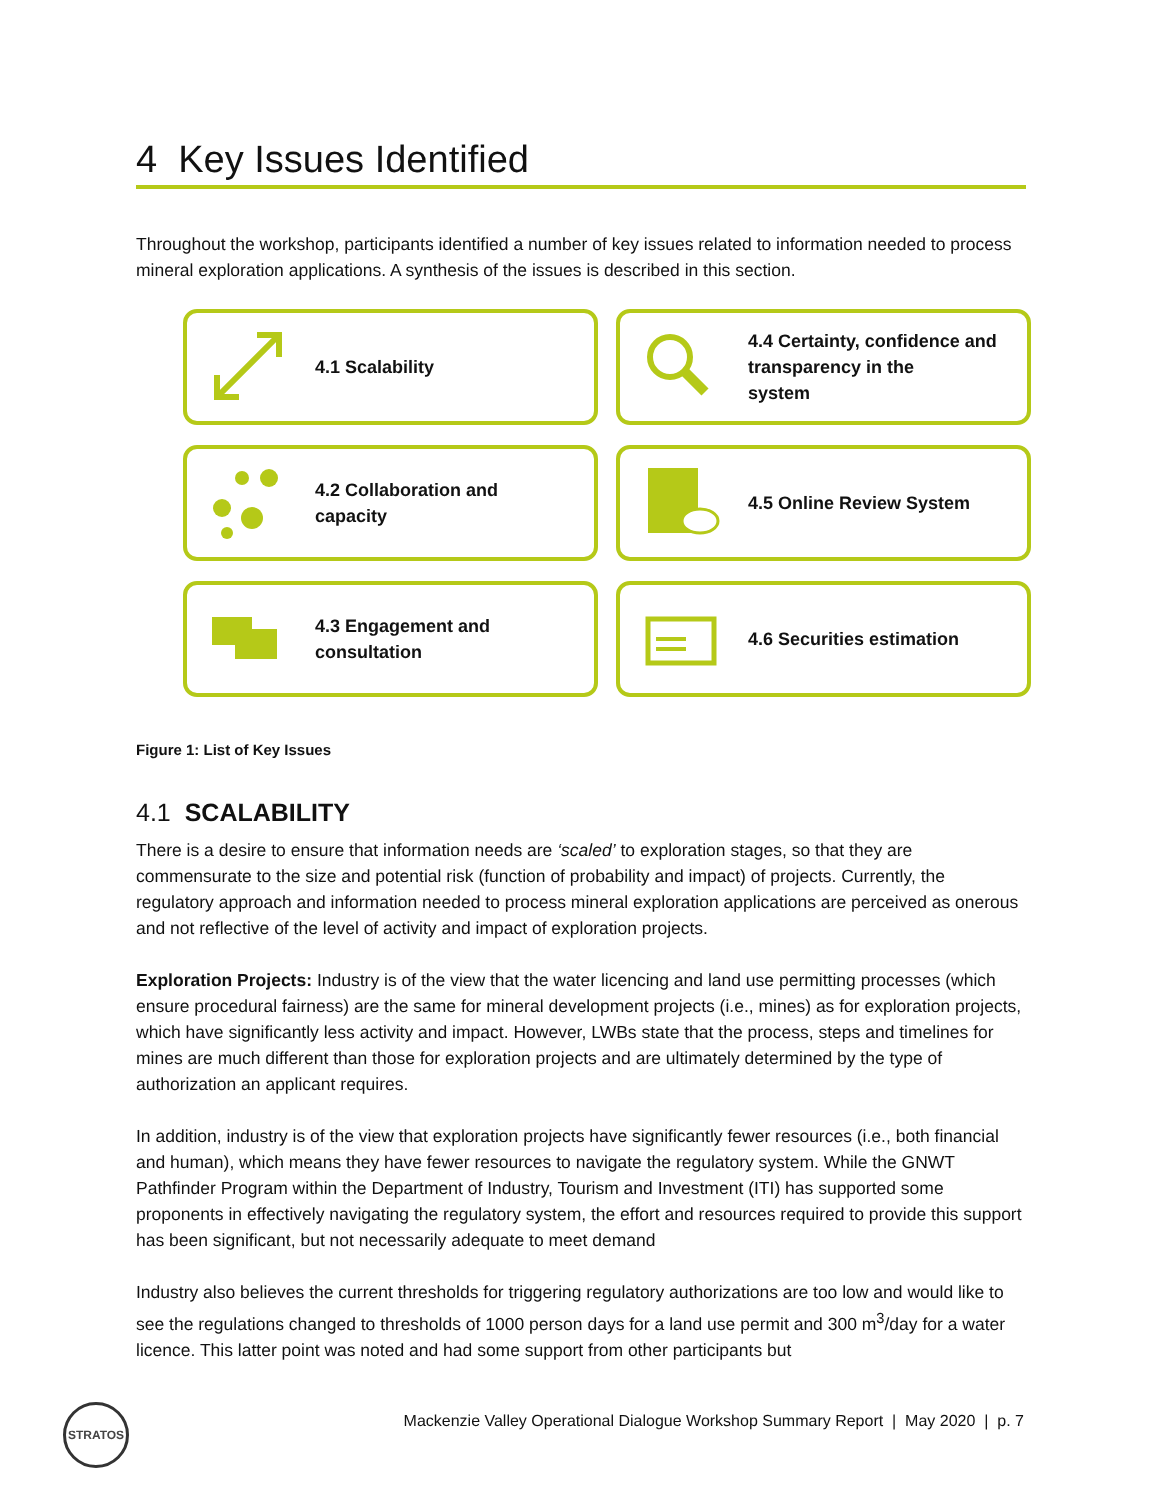4 Key Issues Identified
Throughout the workshop, participants identified a number of key issues related to information needed to process mineral exploration applications. A synthesis of the issues is described in this section.
4.1 Scalability
4.4 Certainty, confidence and
transparency in the
system
4.2 Collaboration and
capacity
4.5 Online Review System
4.3 Engagement and
consultation
4.6 Securities estimation
Figure 1: List of Key Issues
4.1 SCALABILITY
There is a desire to ensure that information needs are ‘scaled’ to exploration stages, so that they are commensurate to the size and potential risk (function of probability and impact) of projects. Currently, the regulatory approach and information needed to process mineral exploration applications are perceived as onerous and not reflective of the level of activity and impact of exploration projects.
Exploration Projects: Industry is of the view that the water licencing and land use permitting processes (which ensure procedural fairness) are the same for mineral development projects (i.e., mines) as for exploration projects, which have significantly less activity and impact. However, LWBs state that the process, steps and timelines for mines are much different than those for exploration projects and are ultimately determined by the type of authorization an applicant requires.
In addition, industry is of the view that exploration projects have significantly fewer resources (i.e., both financial and human), which means they have fewer resources to navigate the regulatory system. While the GNWT Pathfinder Program within the Department of Industry, Tourism and Investment (ITI) has supported some proponents in effectively navigating the regulatory system, the effort and resources required to provide this support has been significant, but not necessarily adequate to meet demand
Industry also believes the current thresholds for triggering regulatory authorizations are too low and would like to see the regulations changed to thresholds of 1000 person days for a land use permit and 300 m<sup>3</sup>/day for a water licence. This latter point was noted and had some support from other participants but
STRATOS
Mackenzie Valley Operational Dialogue Workshop Summary Report | May 2020 | p. 7